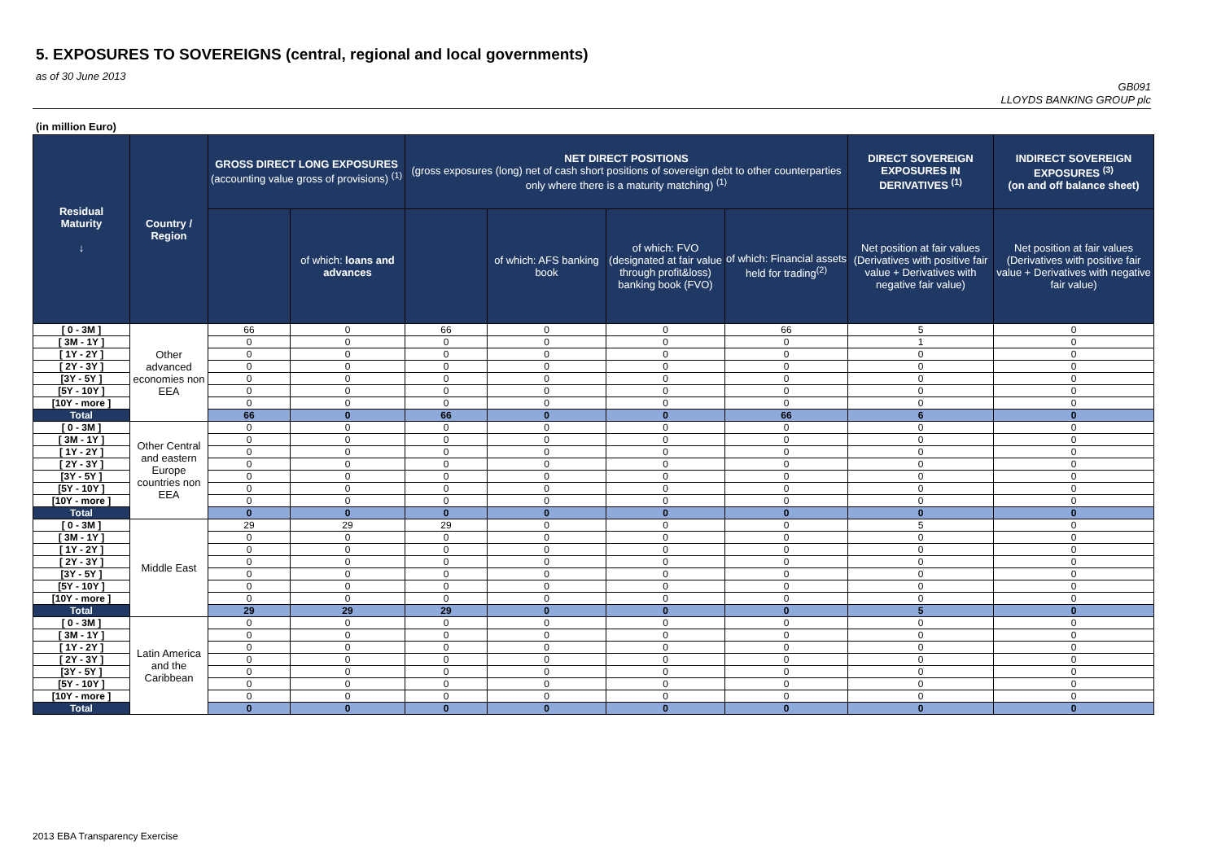5. EXPOSURES TO SOVEREIGNS (central, regional and local governments)
as of 30 June 2013
GB091
LLOYDS BANKING GROUP plc
(in million Euro)
| Residual Maturity ↓ | Country / Region | GROSS DIRECT LONG EXPOSURES (accounting value gross of provisions) <sup>(1)</sup> | | NET DIRECT POSITIONS (gross exposures (long) net of cash short positions of sovereign debt to other counterparties only where there is a maturity matching) <sup>(1)</sup> | | | | DIRECT SOVEREIGN EXPOSURES IN DERIVATIVES <sup>(1)</sup> | INDIRECT SOVEREIGN EXPOSURES <sup>(3)</sup> (on and off balance sheet) |
| --- | --- | --- | --- | --- | --- | --- | --- | --- | --- |
| | | | of which: loans and advances | | of which: AFS banking book | of which: FVO (designated at fair value through profit&loss) banking book (FVO) | of which: Financial assets held for trading<sup>(2)</sup> | Net position at fair values (Derivatives with positive fair value + Derivatives with negative fair value) | Net position at fair values (Derivatives with positive fair value + Derivatives with negative fair value) |
| [ 0 - 3M ] | Other advanced economies non EEA | 66 | 0 | 66 | 0 | 0 | 66 | 5 | 0 |
| [ 3M - 1Y ] | | 0 | 0 | 0 | 0 | 0 | 0 | 1 | 0 |
| [ 1Y - 2Y ] | | 0 | 0 | 0 | 0 | 0 | 0 | 0 | 0 |
| [ 2Y - 3Y ] | | 0 | 0 | 0 | 0 | 0 | 0 | 0 | 0 |
| [3Y - 5Y ] | | 0 | 0 | 0 | 0 | 0 | 0 | 0 | 0 |
| [5Y - 10Y ] | | 0 | 0 | 0 | 0 | 0 | 0 | 0 | 0 |
| [10Y - more ] | | 0 | 0 | 0 | 0 | 0 | 0 | 0 | 0 |
| Total | | 66 | 0 | 66 | 0 | 0 | 66 | 6 | 0 |
| [ 0 - 3M ] | Other Central and eastern Europe countries non EEA | 0 | 0 | 0 | 0 | 0 | 0 | 0 | 0 |
| [ 3M - 1Y ] | | 0 | 0 | 0 | 0 | 0 | 0 | 0 | 0 |
| [ 1Y - 2Y ] | | 0 | 0 | 0 | 0 | 0 | 0 | 0 | 0 |
| [ 2Y - 3Y ] | | 0 | 0 | 0 | 0 | 0 | 0 | 0 | 0 |
| [3Y - 5Y ] | | 0 | 0 | 0 | 0 | 0 | 0 | 0 | 0 |
| [5Y - 10Y ] | | 0 | 0 | 0 | 0 | 0 | 0 | 0 | 0 |
| [10Y - more ] | | 0 | 0 | 0 | 0 | 0 | 0 | 0 | 0 |
| Total | | 0 | 0 | 0 | 0 | 0 | 0 | 0 | 0 |
| [ 0 - 3M ] | Middle East | 29 | 29 | 29 | 0 | 0 | 0 | 5 | 0 |
| [ 3M - 1Y ] | | 0 | 0 | 0 | 0 | 0 | 0 | 0 | 0 |
| [ 1Y - 2Y ] | | 0 | 0 | 0 | 0 | 0 | 0 | 0 | 0 |
| [ 2Y - 3Y ] | | 0 | 0 | 0 | 0 | 0 | 0 | 0 | 0 |
| [3Y - 5Y ] | | 0 | 0 | 0 | 0 | 0 | 0 | 0 | 0 |
| [5Y - 10Y ] | | 0 | 0 | 0 | 0 | 0 | 0 | 0 | 0 |
| [10Y - more ] | | 0 | 0 | 0 | 0 | 0 | 0 | 0 | 0 |
| Total | | 29 | 29 | 29 | 0 | 0 | 0 | 5 | 0 |
| [ 0 - 3M ] | Latin America and the Caribbean | 0 | 0 | 0 | 0 | 0 | 0 | 0 | 0 |
| [ 3M - 1Y ] | | 0 | 0 | 0 | 0 | 0 | 0 | 0 | 0 |
| [ 1Y - 2Y ] | | 0 | 0 | 0 | 0 | 0 | 0 | 0 | 0 |
| [ 2Y - 3Y ] | | 0 | 0 | 0 | 0 | 0 | 0 | 0 | 0 |
| [3Y - 5Y ] | | 0 | 0 | 0 | 0 | 0 | 0 | 0 | 0 |
| [5Y - 10Y ] | | 0 | 0 | 0 | 0 | 0 | 0 | 0 | 0 |
| [10Y - more ] | | 0 | 0 | 0 | 0 | 0 | 0 | 0 | 0 |
| Total | | 0 | 0 | 0 | 0 | 0 | 0 | 0 | 0 |
2013 EBA Transparency Exercise